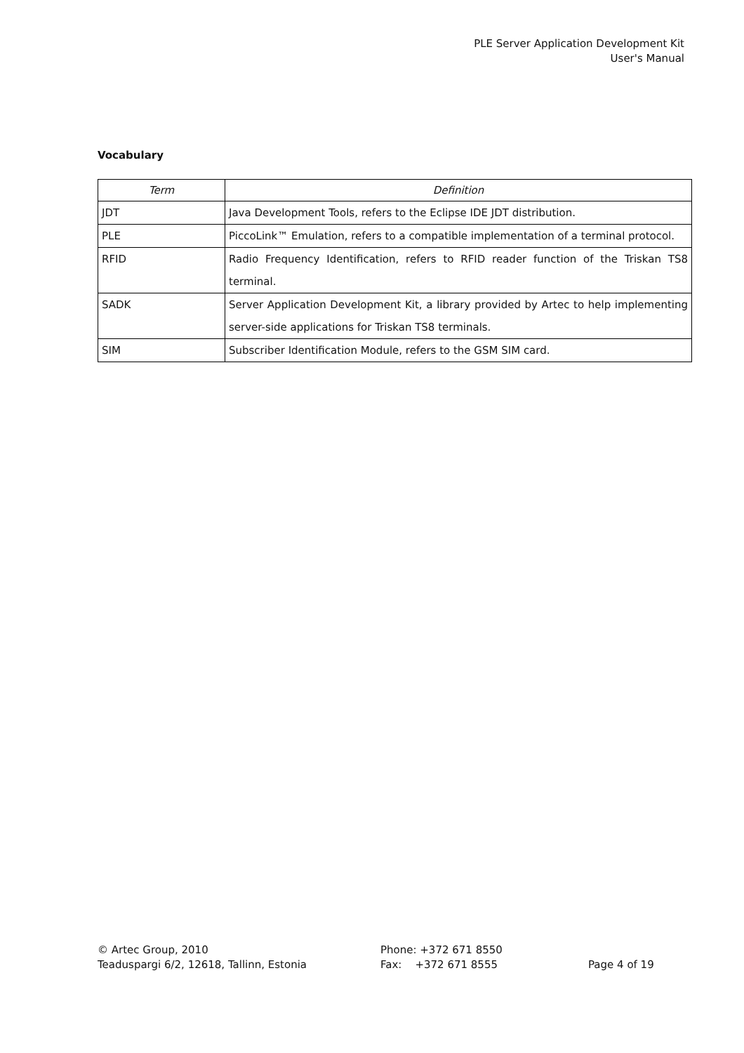PLE Server Application Development Kit
User's Manual
Vocabulary
| Term | Definition |
| --- | --- |
| JDT | Java Development Tools, refers to the Eclipse IDE JDT distribution. |
| PLE | PiccoLink™ Emulation, refers to a compatible implementation of a terminal protocol. |
| RFID | Radio Frequency Identification, refers to RFID reader function of the Triskan TS8 terminal. |
| SADK | Server Application Development Kit, a library provided by Artec to help implementing server-side applications for Triskan TS8 terminals. |
| SIM | Subscriber Identification Module, refers to the GSM SIM card. |
© Artec Group, 2010
Teaduspargi 6/2, 12618, Tallinn, Estonia
Phone: +372 671 8550
Fax: +372 671 8555
Page 4 of 19